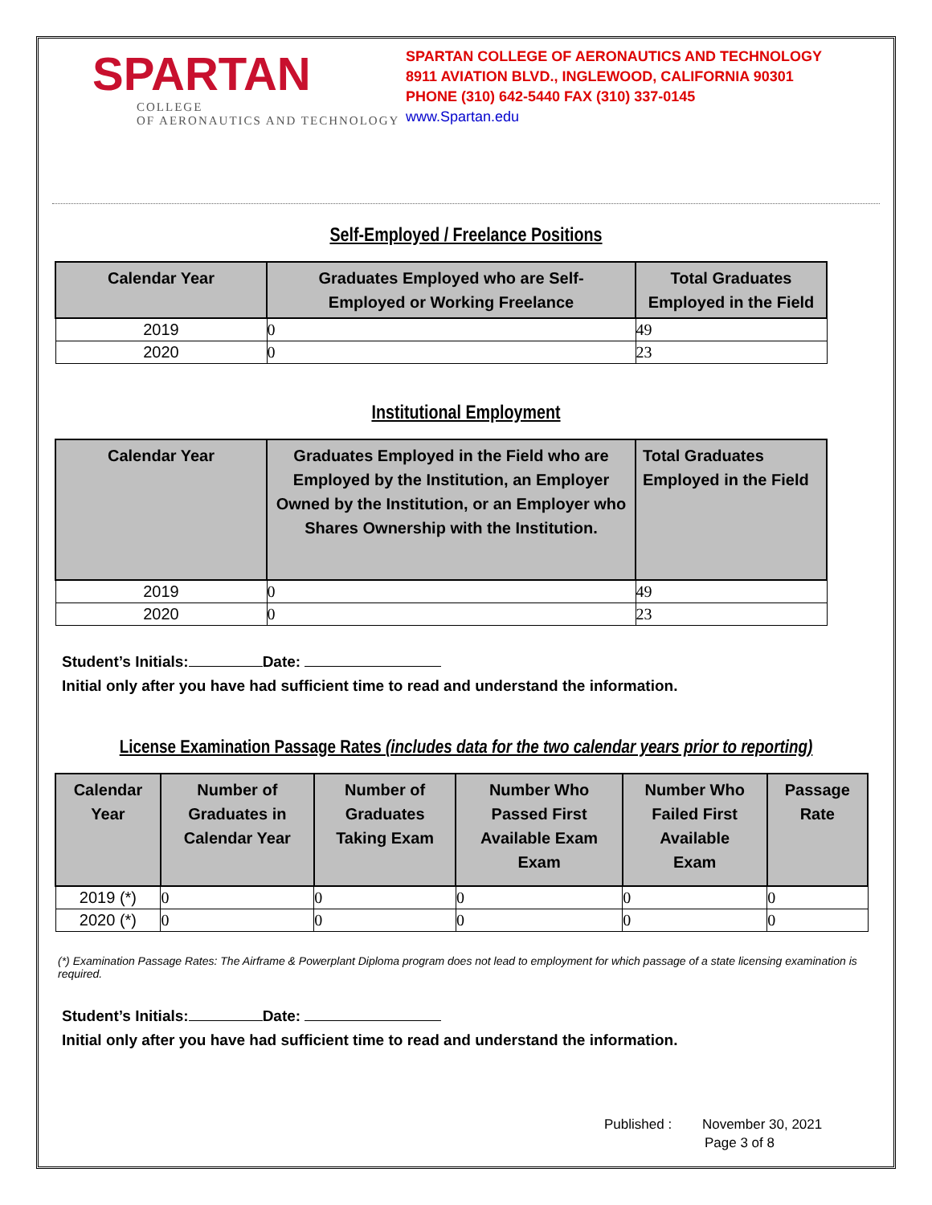SPARTAN
COLLEGE
OF AERONAUTICS AND TECHNOLOGY
SPARTAN COLLEGE OF AERONAUTICS AND TECHNOLOGY
8911 AVIATION BLVD., INGLEWOOD, CALIFORNIA 90301
PHONE (310) 642-5440 FAX (310) 337-0145
www.Spartan.edu
Self-Employed / Freelance Positions
| Calendar Year | Graduates Employed who are Self- Employed or Working Freelance | Total Graduates Employed in the Field |
| --- | --- | --- |
| 2019 | 0 | 49 |
| 2020 | 0 | 23 |
Institutional Employment
| Calendar Year | Graduates Employed in the Field who are Employed by the Institution, an Employer Owned by the Institution, or an Employer who Shares Ownership with the Institution. | Total Graduates Employed in the Field |
| --- | --- | --- |
| 2019 | 0 | 49 |
| 2020 | 0 | 23 |
Student’s Initials: Date:
Initial only after you have had sufficient time to read and understand the information.
License Examination Passage Rates (includes data for the two calendar years prior to reporting)
| Calendar Year | Number of Graduates in Calendar Year | Number of Graduates Taking Exam | Number Who Passed First Available Exam Exam | Number Who Failed First Available Exam | Passage Rate |
| --- | --- | --- | --- | --- | --- |
| 2019 (*) | 0 | 0 | 0 | 0 | 0 |
| 2020 (*) | 0 | 0 | 0 | 0 | 0 |
(*) Examination Passage Rates: The Airframe & Powerplant Diploma program does not lead to employment for which passage of a state licensing examination is required.
Student’s Initials: Date:
Initial only after you have had sufficient time to read and understand the information.
Published : November 30, 2021
Page 3 of 8